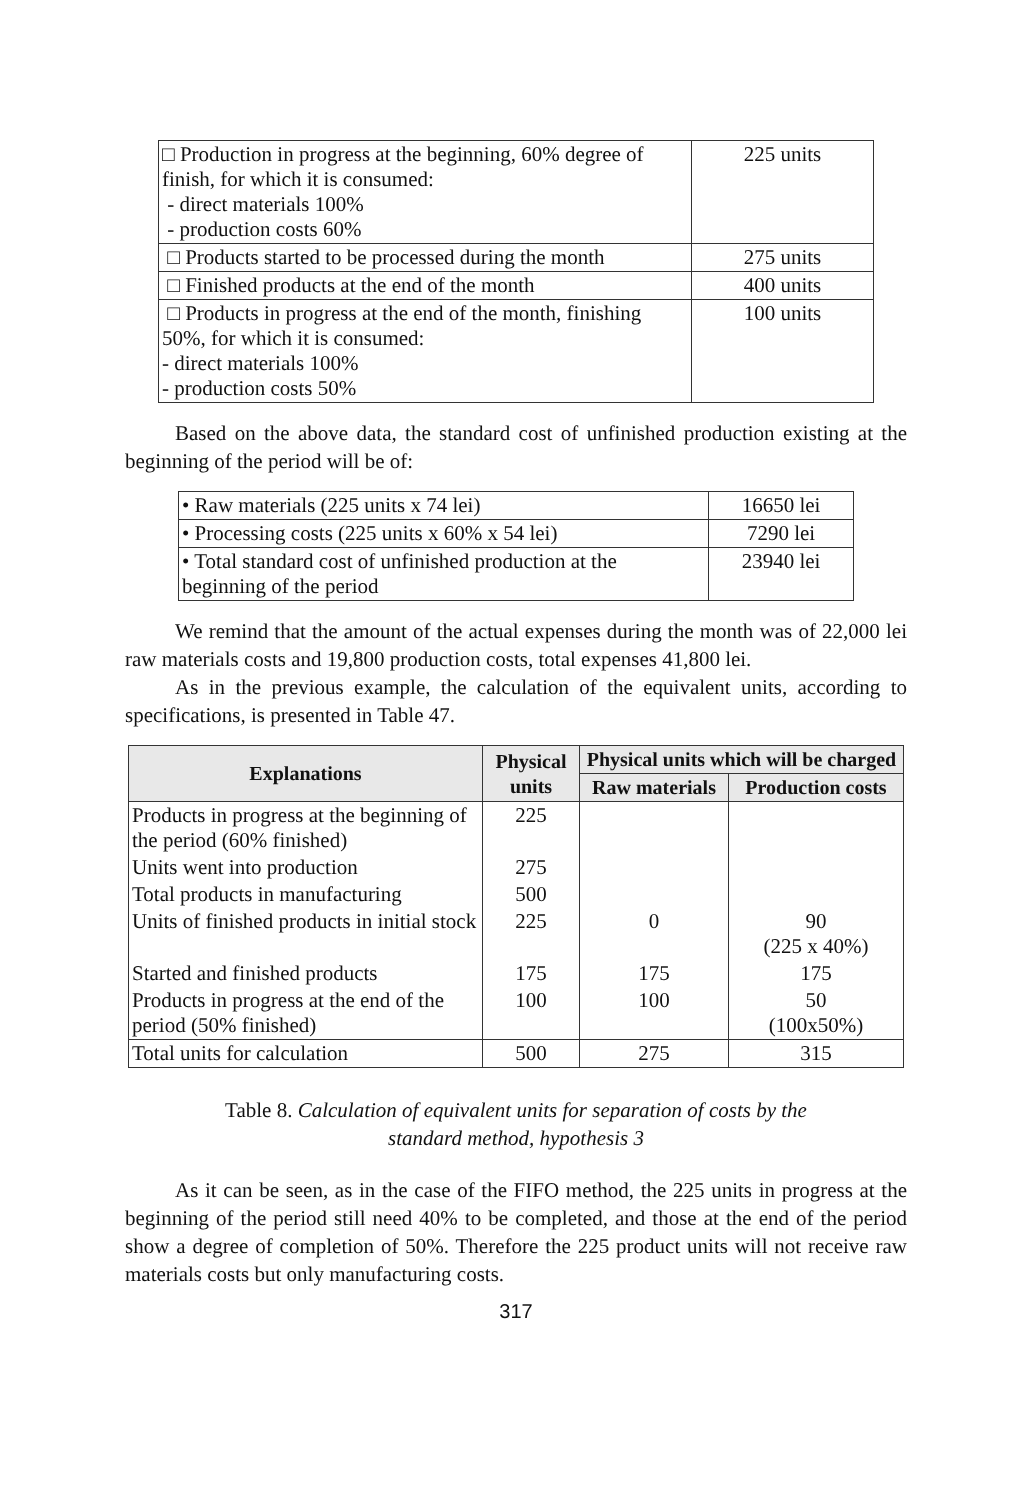| □ Production in progress at the beginning, 60% degree of finish, for which it is consumed: - direct materials 100% - production costs 60% | 225 units |
| □ Products started to be processed during the month | 275 units |
| □ Finished products at the end of the month | 400 units |
| □ Products in progress at the end of the month, finishing 50%, for which it is consumed: - direct materials 100% - production costs 50% | 100 units |
Based on the above data, the standard cost of unfinished production existing at the beginning of the period will be of:
| • Raw materials (225 units x 74 lei) | 16650 lei |
| • Processing costs (225 units x 60% x 54 lei) | 7290 lei |
| • Total standard cost of unfinished production at the beginning of the period | 23940 lei |
We remind that the amount of the actual expenses during the month was of 22,000 lei raw materials costs and 19,800 production costs, total expenses 41,800 lei.
As in the previous example, the calculation of the equivalent units, according to specifications, is presented in Table 47.
| Explanations | Physical units | Physical units which will be charged | |
| --- | --- | --- | --- |
| | | Raw materials | Production costs |
| Products in progress at the beginning of the period (60% finished) | 225 | | |
| Units went into production | 275 | | |
| Total products in manufacturing | 500 | | |
| Units of finished products in initial stock | 225 | 0 | 90 (225 x 40%) |
| Started and finished products | 175 | 175 | 175 |
| Products in progress at the end of the period (50% finished) | 100 | 100 | 50 (100x50%) |
| Total units for calculation | 500 | 275 | 315 |
Table 8. Calculation of equivalent units for separation of costs by the
standard method, hypothesis 3
As it can be seen, as in the case of the FIFO method, the 225 units in progress at the beginning of the period still need 40% to be completed, and those at the end of the period show a degree of completion of 50%. Therefore the 225 product units will not receive raw materials costs but only manufacturing costs.
317